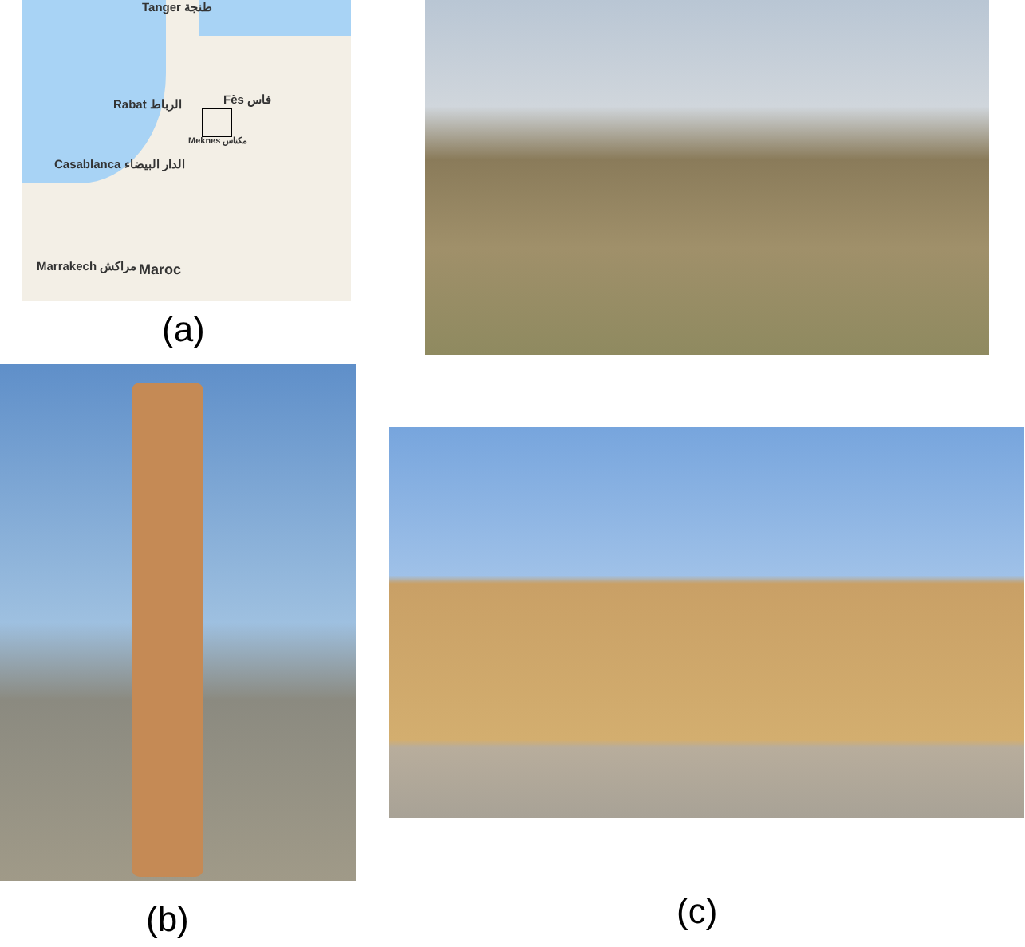Tanger طنجة
Rabat الرباط Fès فاس
Meknes مكناس
Casablanca الدار البيضاء
Marrakech مراكش Maroc
(a)
(b) (c)